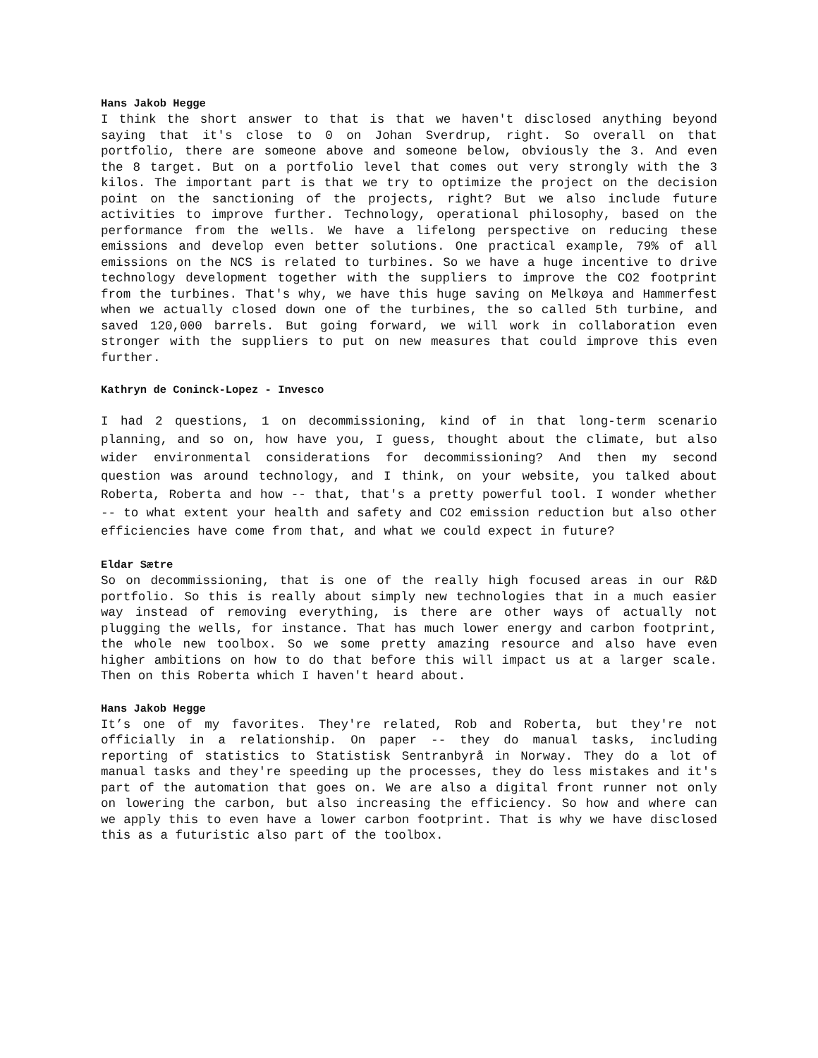Hans Jakob Hegge
I think the short answer to that is that we haven't disclosed anything beyond saying that it's close to 0 on Johan Sverdrup, right. So overall on that portfolio, there are someone above and someone below, obviously the 3. And even the 8 target. But on a portfolio level that comes out very strongly with the 3 kilos. The important part is that we try to optimize the project on the decision point on the sanctioning of the projects, right? But we also include future activities to improve further. Technology, operational philosophy, based on the performance from the wells. We have a lifelong perspective on reducing these emissions and develop even better solutions. One practical example, 79% of all emissions on the NCS is related to turbines. So we have a huge incentive to drive technology development together with the suppliers to improve the CO2 footprint from the turbines. That's why, we have this huge saving on Melkøya and Hammerfest when we actually closed down one of the turbines, the so called 5th turbine, and saved 120,000 barrels. But going forward, we will work in collaboration even stronger with the suppliers to put on new measures that could improve this even further.
Kathryn de Coninck-Lopez - Invesco
I had 2 questions, 1 on decommissioning, kind of in that long-term scenario planning, and so on, how have you, I guess, thought about the climate, but also wider environmental considerations for decommissioning? And then my second question was around technology, and I think, on your website, you talked about Roberta, Roberta and how -- that, that's a pretty powerful tool. I wonder whether -- to what extent your health and safety and CO2 emission reduction but also other efficiencies have come from that, and what we could expect in future?
Eldar Sætre
So on decommissioning, that is one of the really high focused areas in our R&D portfolio. So this is really about simply new technologies that in a much easier way instead of removing everything, is there are other ways of actually not plugging the wells, for instance. That has much lower energy and carbon footprint, the whole new toolbox. So we some pretty amazing resource and also have even higher ambitions on how to do that before this will impact us at a larger scale. Then on this Roberta which I haven't heard about.
Hans Jakob Hegge
It’s one of my favorites. They're related, Rob and Roberta, but they're not officially in a relationship. On paper -- they do manual tasks, including reporting of statistics to Statistisk Sentranbyrå in Norway. They do a lot of manual tasks and they're speeding up the processes, they do less mistakes and it's part of the automation that goes on. We are also a digital front runner not only on lowering the carbon, but also increasing the efficiency. So how and where can we apply this to even have a lower carbon footprint. That is why we have disclosed this as a futuristic also part of the toolbox.